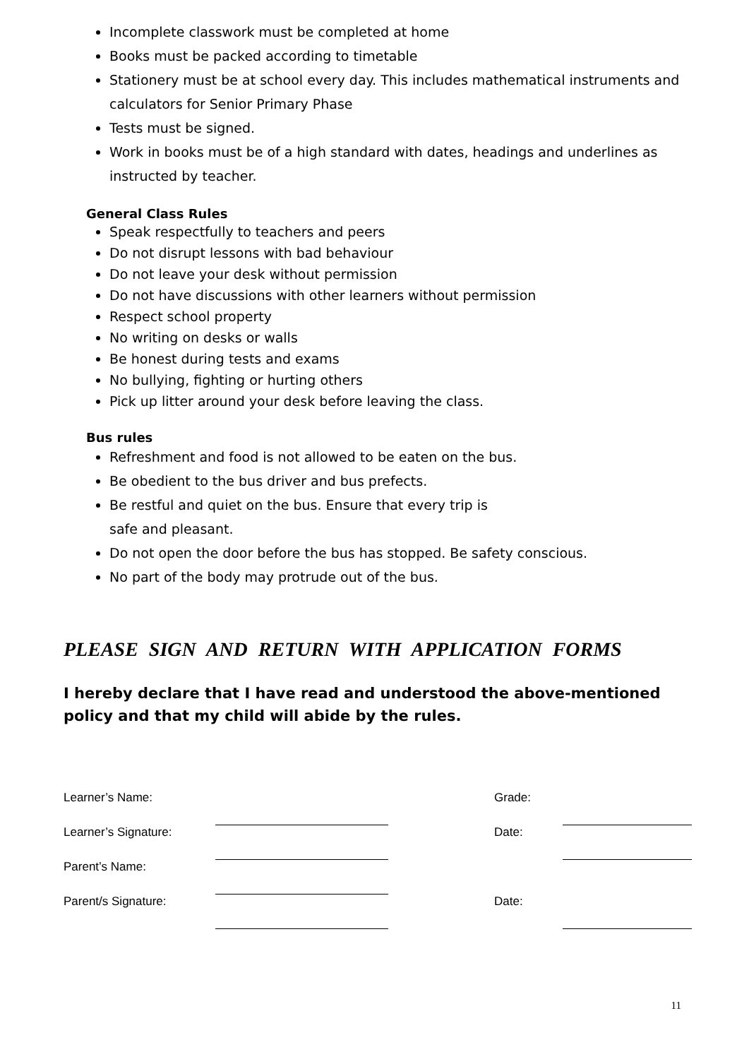Incomplete classwork must be completed at home
Books must be packed according to timetable
Stationery must be at school every day. This includes mathematical instruments and calculators for Senior Primary Phase
Tests must be signed.
Work in books must be of a high standard with dates, headings and underlines as instructed by teacher.
General Class Rules
Speak respectfully to teachers and peers
Do not disrupt lessons with bad behaviour
Do not leave your desk without permission
Do not have discussions with other learners without permission
Respect school property
No writing on desks or walls
Be honest during tests and exams
No bullying, fighting or hurting others
Pick up litter around your desk before leaving the class.
Bus rules
Refreshment and food is not allowed to be eaten on the bus.
Be obedient to the bus driver and bus prefects.
Be restful and quiet on the bus. Ensure that every trip is
safe and pleasant.
Do not open the door before the bus has stopped. Be safety conscious.
No part of the body may protrude out of the bus.
PLEASE SIGN AND RETURN WITH APPLICATION FORMS
I hereby declare that I have read and understood the above-mentioned policy and that my child will abide by the rules.
| Learner’s Name: | | | Grade: | |
| Learner’s Signature: | | | Date: | |
| Parent’s Name: | | | | |
| Parent/s Signature: | | | Date: | |
11